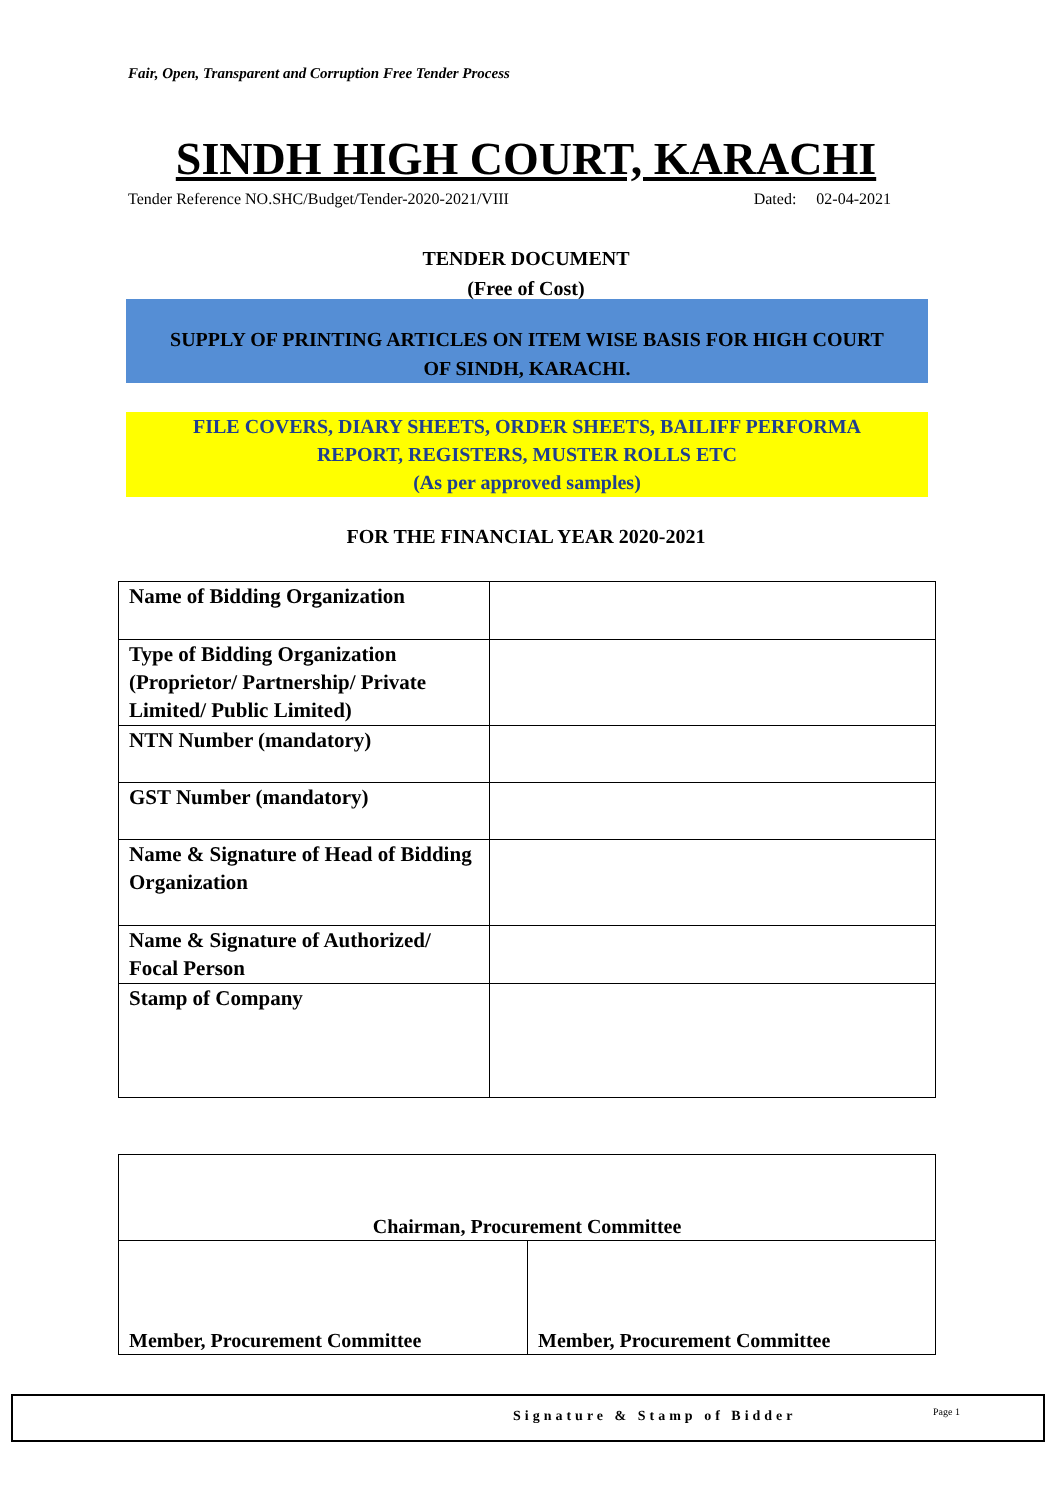Fair, Open, Transparent and Corruption Free Tender Process
SINDH HIGH COURT, KARACHI
Tender Reference NO.SHC/Budget/Tender-2020-2021/VIII Dated: 02-04-2021
TENDER DOCUMENT
(Free of Cost)
SUPPLY OF PRINTING ARTICLES ON ITEM WISE BASIS FOR HIGH COURT
OF SINDH, KARACHI.
FILE COVERS, DIARY SHEETS, ORDER SHEETS, BAILIFF PERFORMA
REPORT, REGISTERS, MUSTER ROLLS ETC
(As per approved samples)
FOR THE FINANCIAL YEAR 2020-2021
| Name of Bidding Organization | |
| Type of Bidding Organization (Proprietor/ Partnership/ Private Limited/ Public Limited) | |
| NTN Number (mandatory) | |
| GST Number (mandatory) | |
| Name & Signature of Head of Bidding Organization | |
| Name & Signature of Authorized/ Focal Person | |
| Stamp of Company | |
| Chairman, Procurement Committee | |
| Member, Procurement Committee | Member, Procurement Committee |
Signature & Stamp of Bidder Page 1